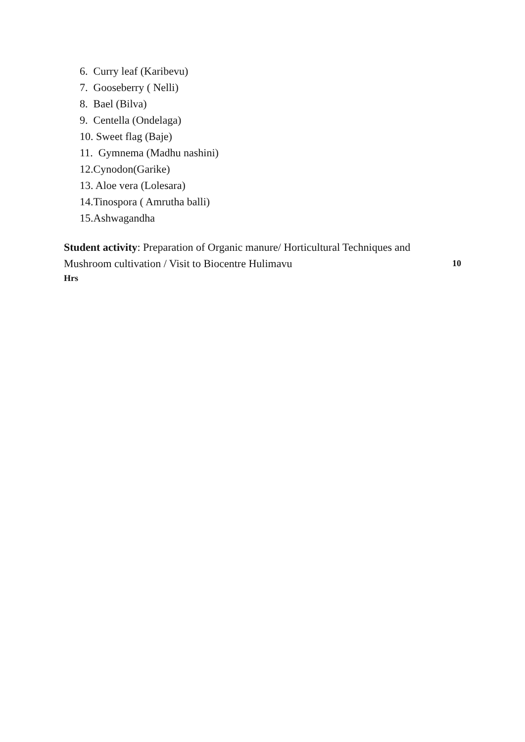6. Curry leaf (Karibevu)
7. Gooseberry ( Nelli)
8. Bael (Bilva)
9. Centella (Ondelaga)
10. Sweet flag (Baje)
11. Gymnema (Madhu nashini)
12.Cynodon(Garike)
13. Aloe vera (Lolesara)
14.Tinospora ( Amrutha balli)
15.Ashwagandha
Student activity: Preparation of Organic manure/ Horticultural Techniques and
Mushroom cultivation / Visit to Biocentre Hulimavu 10
Hrs